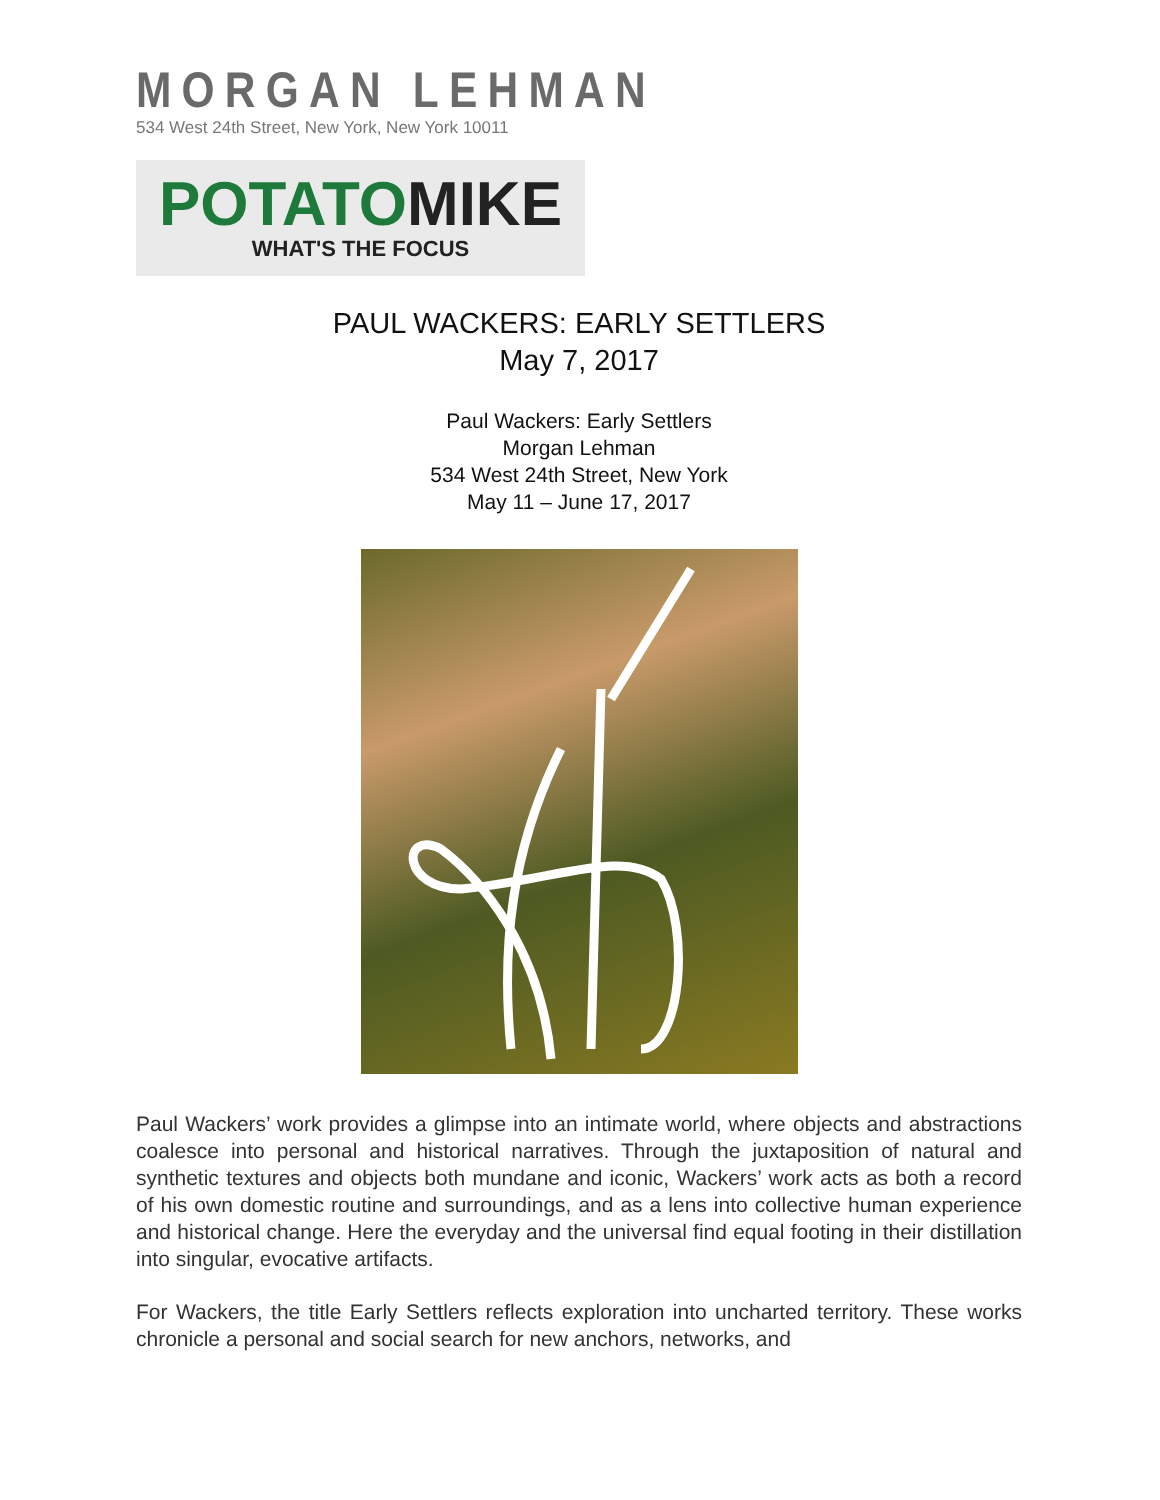MORGAN LEHMAN
534 West 24th Street, New York, New York 10011
POTATOMIKE
WHAT'S THE FOCUS
PAUL WACKERS: EARLY SETTLERS
May 7, 2017
Paul Wackers: Early Settlers
Morgan Lehman
534 West 24th Street, New York
May 11 – June 17, 2017
Paul Wackers’ work provides a glimpse into an intimate world, where objects and abstractions coalesce into personal and historical narratives. Through the juxtaposition of natural and synthetic textures and objects both mundane and iconic, Wackers’ work acts as both a record of his own domestic routine and surroundings, and as a lens into collective human experience and historical change. Here the everyday and the universal find equal footing in their distillation into singular, evocative artifacts.
For Wackers, the title Early Settlers reflects exploration into uncharted territory. These works chronicle a personal and social search for new anchors, networks, and